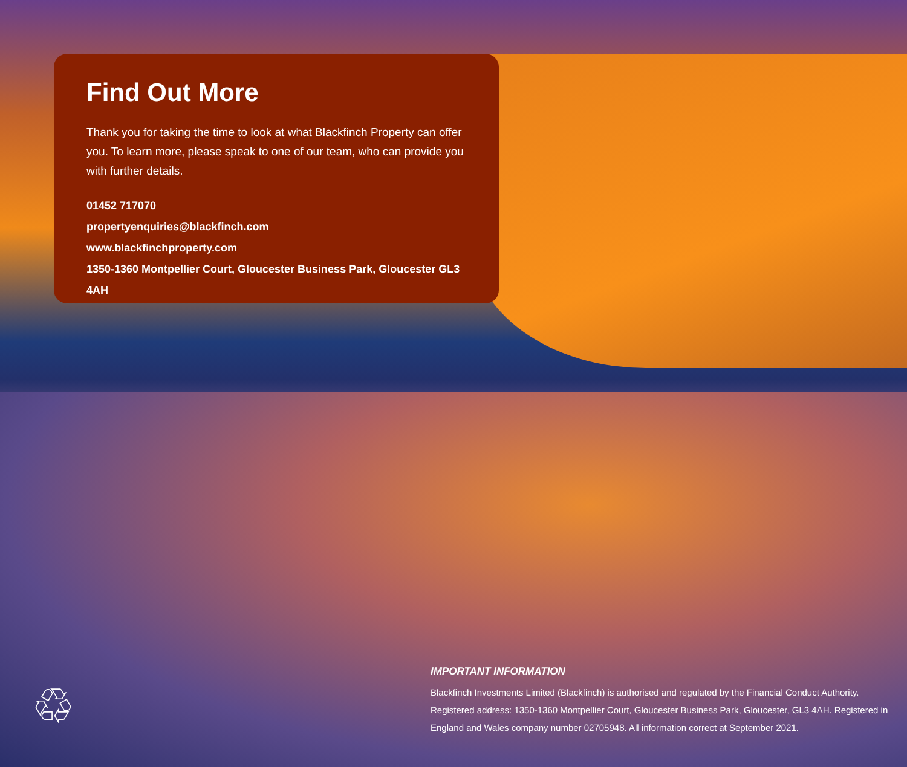Find Out More
Thank you for taking the time to look at what Blackfinch Property can offer you. To learn more, please speak to one of our team, who can provide you with further details.
01452 717070
propertyenquiries@blackfinch.com
www.blackfinchproperty.com
1350-1360 Montpellier Court, Gloucester Business Park, Gloucester GL3 4AH
IMPORTANT INFORMATION
Blackfinch Investments Limited (Blackfinch) is authorised and regulated by the Financial Conduct Authority. Registered address: 1350-1360 Montpellier Court, Gloucester Business Park, Gloucester, GL3 4AH. Registered in England and Wales company number 02705948. All information correct at September 2021.
♲